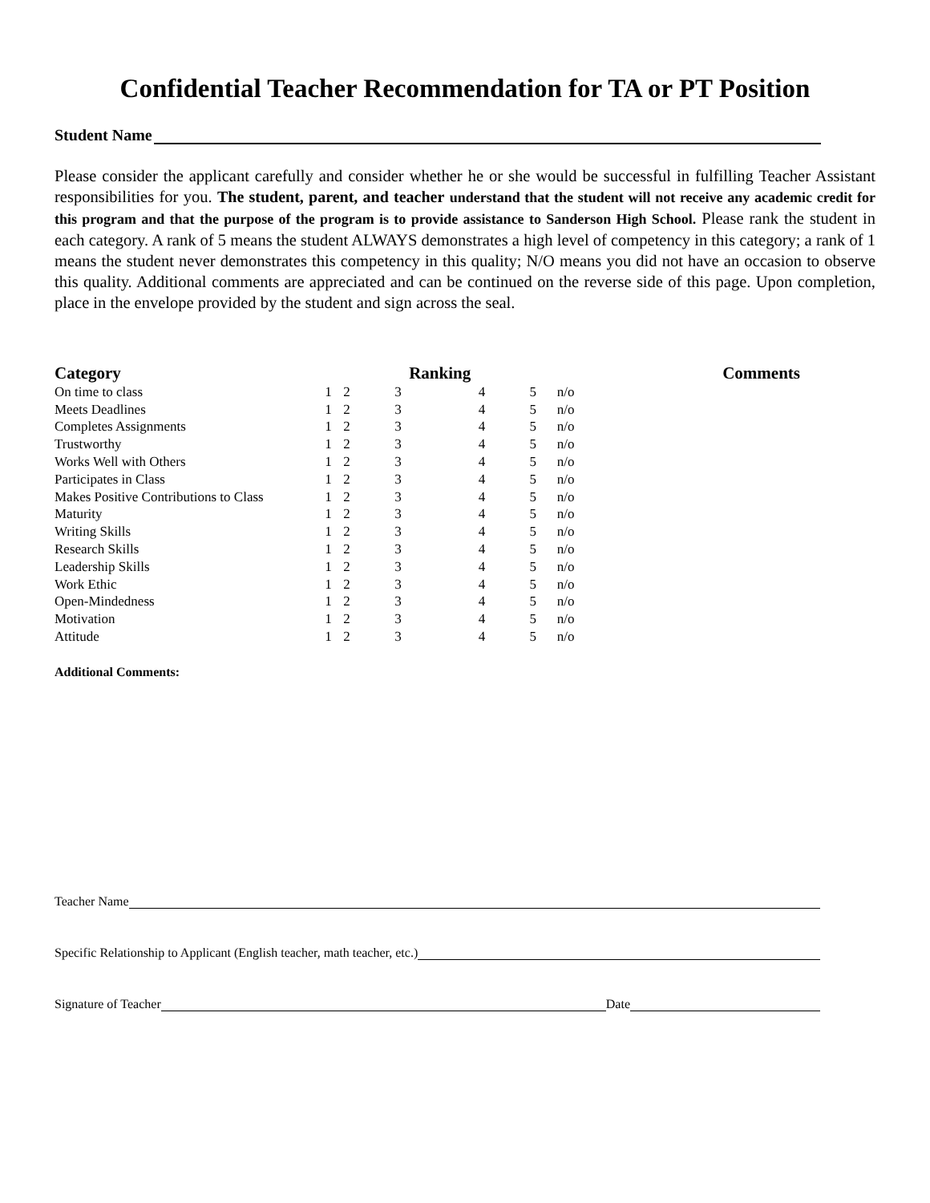Confidential Teacher Recommendation for TA or PT Position
Student Name
Please consider the applicant carefully and consider whether he or she would be successful in fulfilling Teacher Assistant responsibilities for you. The student, parent, and teacher understand that the student will not receive any academic credit for this program and that the purpose of the program is to provide assistance to Sanderson High School. Please rank the student in each category. A rank of 5 means the student ALWAYS demonstrates a high level of competency in this category; a rank of 1 means the student never demonstrates this competency in this quality; N/O means you did not have an occasion to observe this quality. Additional comments are appreciated and can be continued on the reverse side of this page. Upon completion, place in the envelope provided by the student and sign across the seal.
| Category | | | Ranking | | | | Comments |
| --- | --- | --- | --- | --- | --- | --- | --- |
| On time to class | 1 | 2 | 3 | 4 | 5 | n/o | |
| Meets Deadlines | 1 | 2 | 3 | 4 | 5 | n/o | |
| Completes Assignments | 1 | 2 | 3 | 4 | 5 | n/o | |
| Trustworthy | 1 | 2 | 3 | 4 | 5 | n/o | |
| Works Well with Others | 1 | 2 | 3 | 4 | 5 | n/o | |
| Participates in Class | 1 | 2 | 3 | 4 | 5 | n/o | |
| Makes Positive Contributions to Class | 1 | 2 | 3 | 4 | 5 | n/o | |
| Maturity | 1 | 2 | 3 | 4 | 5 | n/o | |
| Writing Skills | 1 | 2 | 3 | 4 | 5 | n/o | |
| Research Skills | 1 | 2 | 3 | 4 | 5 | n/o | |
| Leadership Skills | 1 | 2 | 3 | 4 | 5 | n/o | |
| Work Ethic | 1 | 2 | 3 | 4 | 5 | n/o | |
| Open-Mindedness | 1 | 2 | 3 | 4 | 5 | n/o | |
| Motivation | 1 | 2 | 3 | 4 | 5 | n/o | |
| Attitude | 1 | 2 | 3 | 4 | 5 | n/o | |
Additional Comments:
Teacher Name
Specific Relationship to Applicant (English teacher, math teacher, etc.)
Signature of Teacher Date